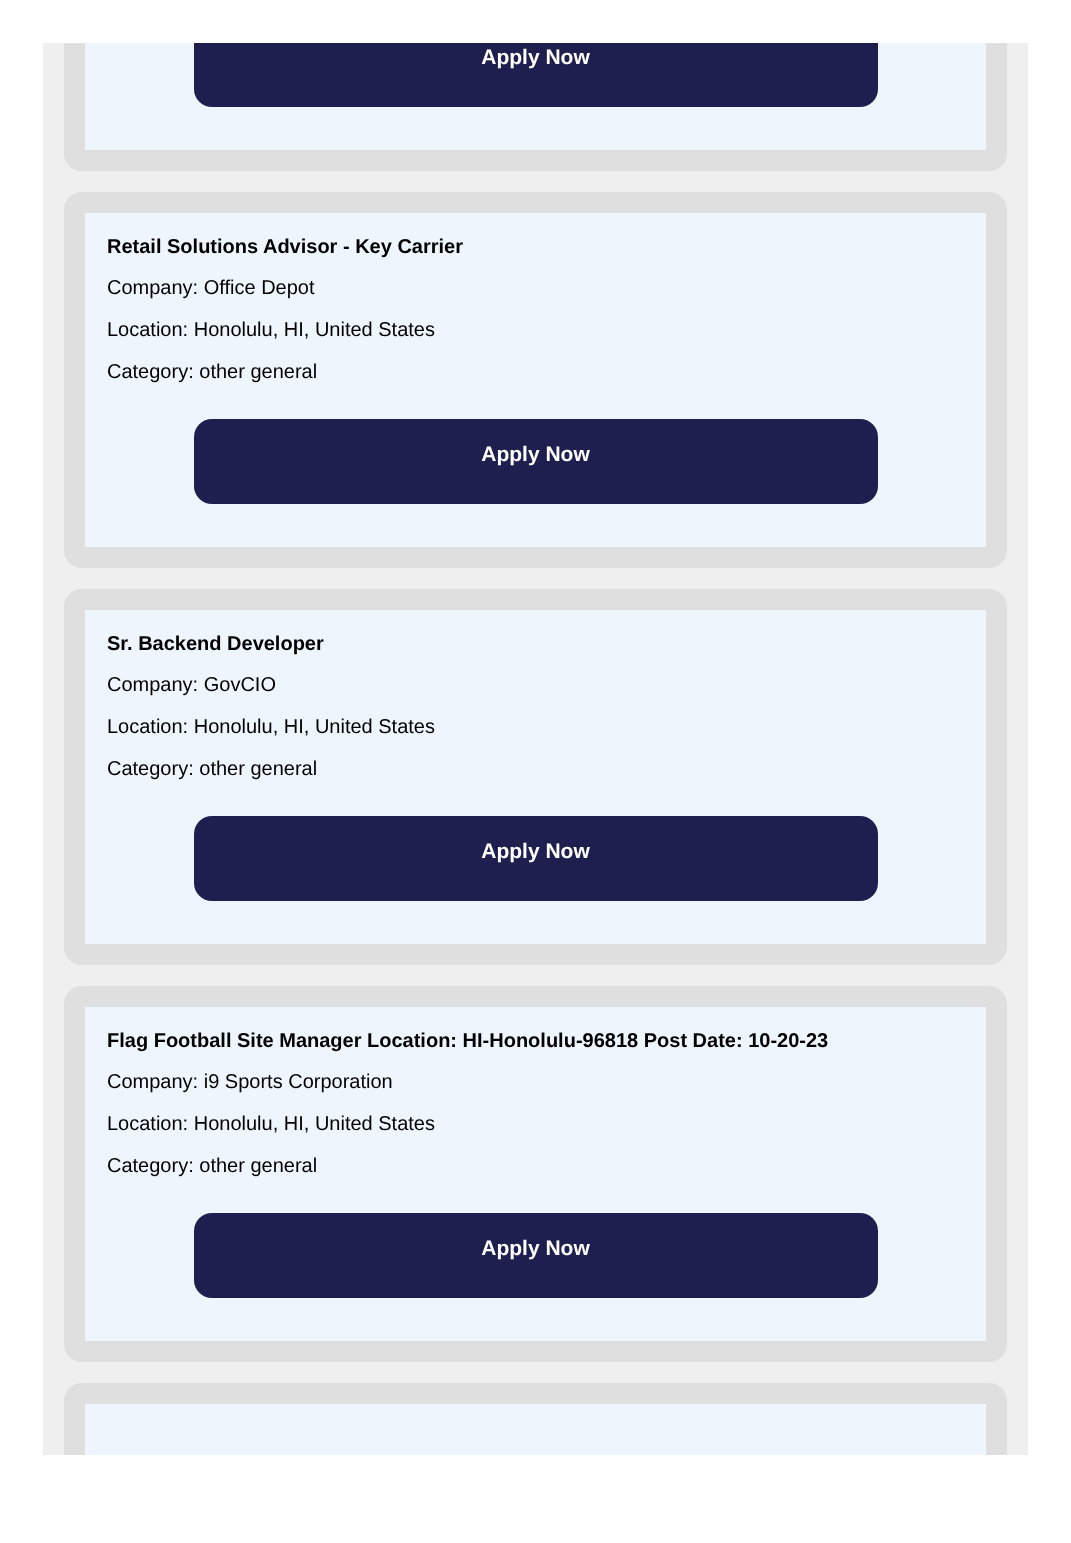Apply Now
Retail Solutions Advisor - Key Carrier
Company: Office Depot
Location: Honolulu, HI, United States
Category: other general
Apply Now
Sr. Backend Developer
Company: GovCIO
Location: Honolulu, HI, United States
Category: other general
Apply Now
Flag Football Site Manager Location: HI-Honolulu-96818 Post Date: 10-20-23
Company: i9 Sports Corporation
Location: Honolulu, HI, United States
Category: other general
Apply Now